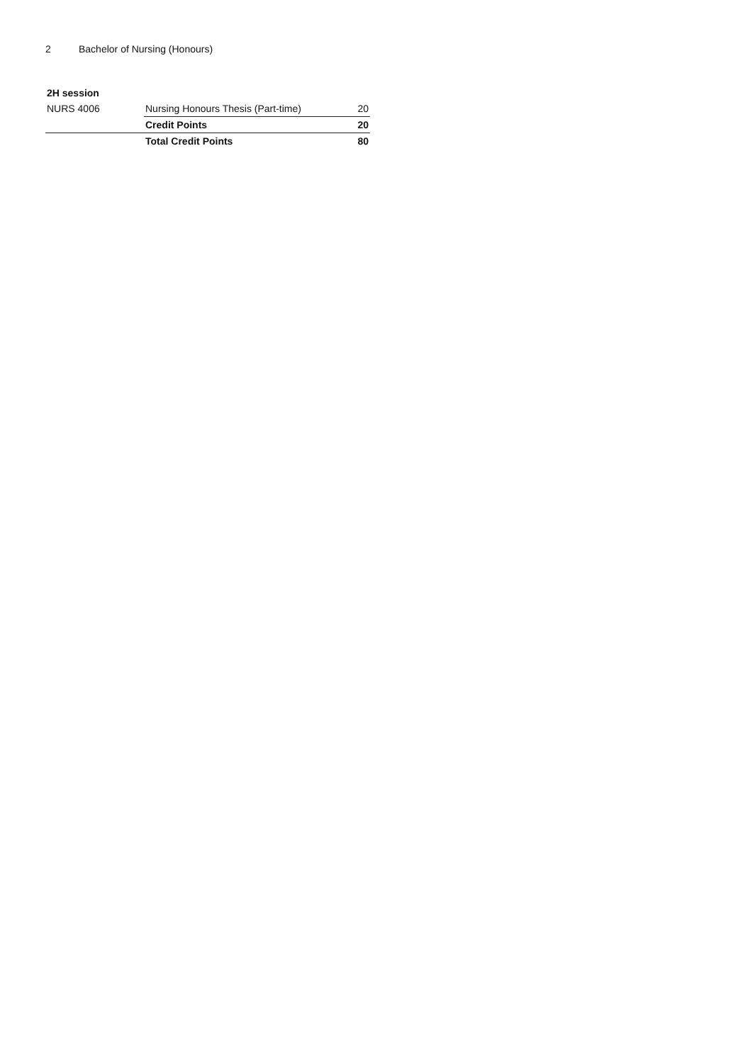2 Bachelor of Nursing (Honours)
| 2H session | | |
| --- | --- | --- |
| NURS 4006 | Nursing Honours Thesis (Part-time) | 20 |
| | Credit Points | 20 |
| | Total Credit Points | 80 |